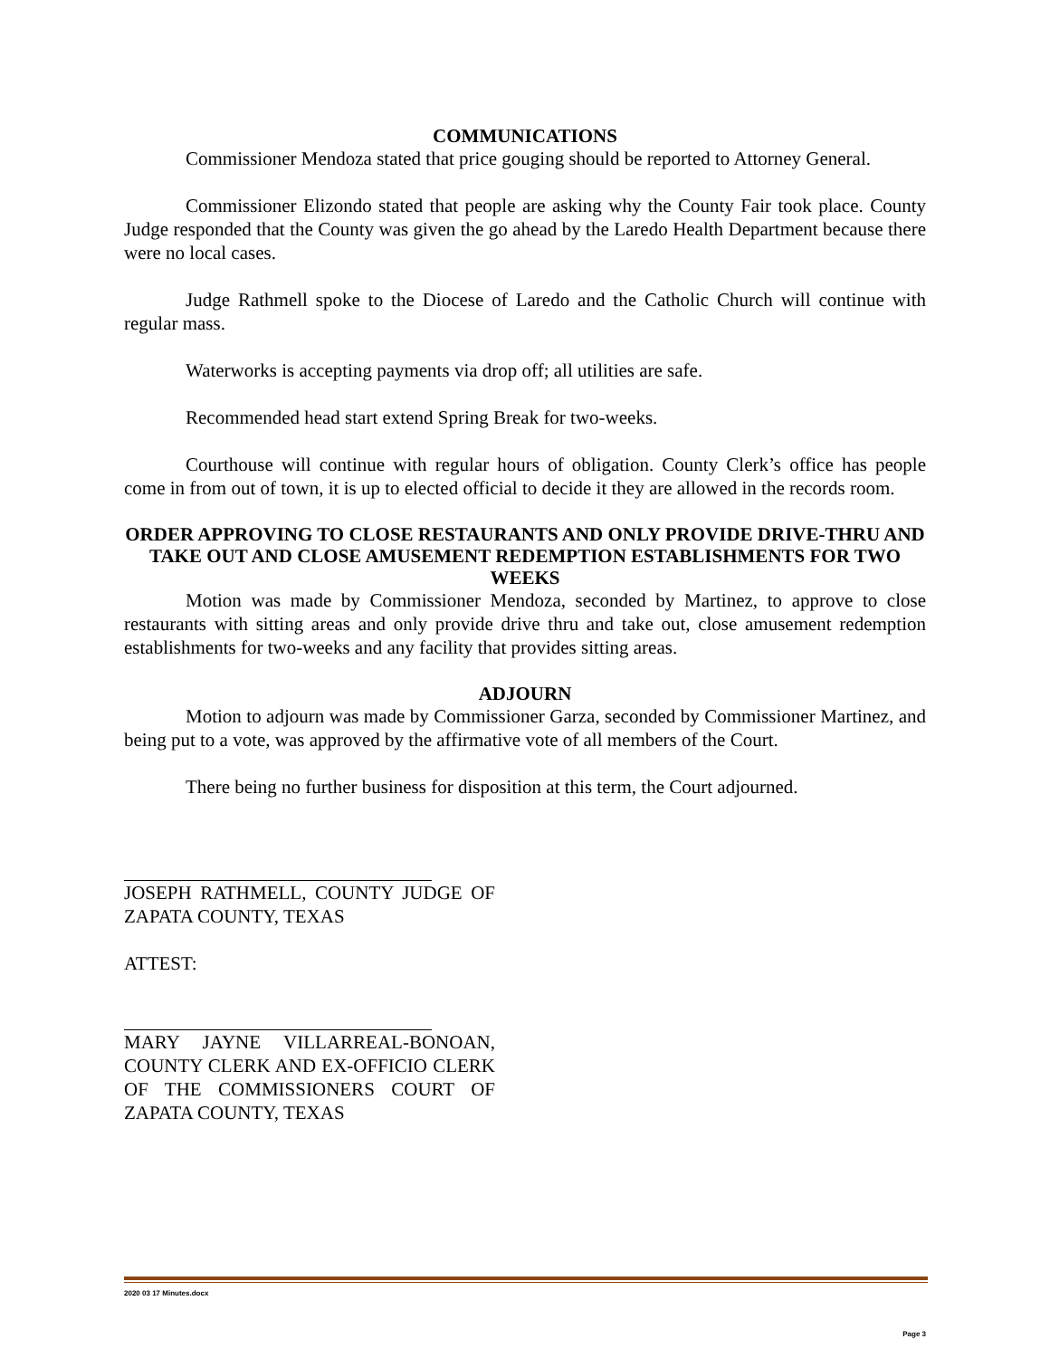COMMUNICATIONS
Commissioner Mendoza stated that price gouging should be reported to Attorney General.
Commissioner Elizondo stated that people are asking why the County Fair took place. County Judge responded that the County was given the go ahead by the Laredo Health Department because there were no local cases.
Judge Rathmell spoke to the Diocese of Laredo and the Catholic Church will continue with regular mass.
Waterworks is accepting payments via drop off; all utilities are safe.
Recommended head start extend Spring Break for two-weeks.
Courthouse will continue with regular hours of obligation. County Clerk’s office has people come in from out of town, it is up to elected official to decide it they are allowed in the records room.
ORDER APPROVING TO CLOSE RESTAURANTS AND ONLY PROVIDE DRIVE-THRU AND TAKE OUT AND CLOSE AMUSEMENT REDEMPTION ESTABLISHMENTS FOR TWO WEEKS
Motion was made by Commissioner Mendoza, seconded by Martinez, to approve to close restaurants with sitting areas and only provide drive thru and take out, close amusement redemption establishments for two-weeks and any facility that provides sitting areas.
ADJOURN
Motion to adjourn was made by Commissioner Garza, seconded by Commissioner Martinez, and being put to a vote, was approved by the affirmative vote of all members of the Court.
There being no further business for disposition at this term, the Court adjourned.
JOSEPH RATHMELL, COUNTY JUDGE OF ZAPATA COUNTY, TEXAS
ATTEST:
MARY JAYNE VILLARREAL-BONOAN, COUNTY CLERK AND EX-OFFICIO CLERK OF THE COMMISSIONERS COURT OF ZAPATA COUNTY, TEXAS
2020 03 17 Minutes.docx
Page 3